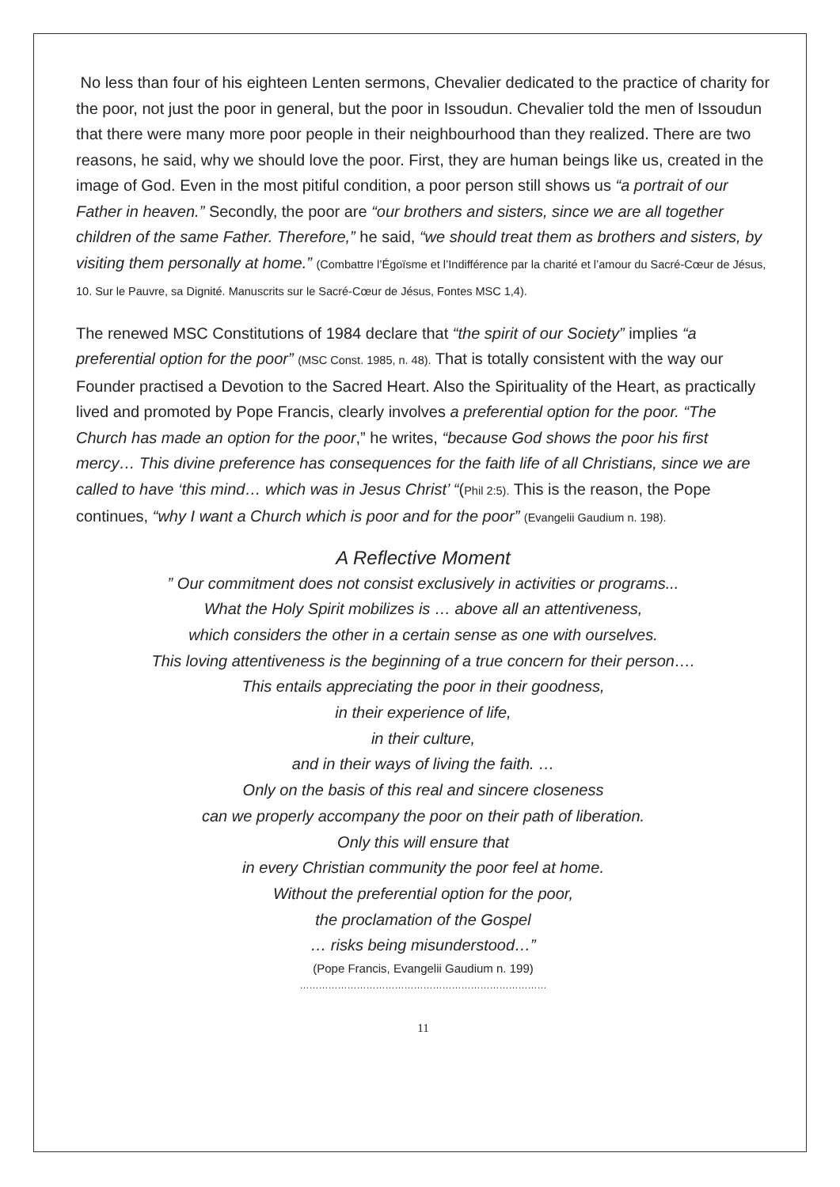No less than four of his eighteen Lenten sermons, Chevalier dedicated to the practice of charity for the poor, not just the poor in general, but the poor in Issoudun. Chevalier told the men of Issoudun that there were many more poor people in their neighbourhood than they realized. There are two reasons, he said, why we should love the poor. First, they are human beings like us, created in the image of God. Even in the most pitiful condition, a poor person still shows us “a portrait of our Father in heaven.” Secondly, the poor are “our brothers and sisters, since we are all together children of the same Father. Therefore,” he said, “we should treat them as brothers and sisters, by visiting them personally at home.” (Combattre l’Égoïsme et l’Indifférence par la charité et l’amour du Sacré-Cœur de Jésus, 10. Sur le Pauvre, sa Dignité. Manuscrits sur le Sacré-Cœur de Jésus, Fontes MSC 1,4).
The renewed MSC Constitutions of 1984 declare that “the spirit of our Society” implies “a preferential option for the poor” (MSC Const. 1985, n. 48). That is totally consistent with the way our Founder practised a Devotion to the Sacred Heart. Also the Spirituality of the Heart, as practically lived and promoted by Pope Francis, clearly involves a preferential option for the poor. “The Church has made an option for the poor,” he writes, “because God shows the poor his first mercy… This divine preference has consequences for the faith life of all Christians, since we are called to have ‘this mind… which was in Jesus Christ’ “(Phil 2:5). This is the reason, the Pope continues, “why I want a Church which is poor and for the poor” (Evangelii Gaudium n. 198).
A Reflective Moment
” Our commitment does not consist exclusively in activities or programs...
What the Holy Spirit mobilizes is … above all an attentiveness,
which considers the other in a certain sense as one with ourselves.
This loving attentiveness is the beginning of a true concern for their person….
This entails appreciating the poor in their goodness,
in their experience of life,
in their culture,
and in their ways of living the faith. …
Only on the basis of this real and sincere closeness
can we properly accompany the poor on their path of liberation.
Only this will ensure that
in every Christian community the poor feel at home.
Without the preferential option for the poor,
the proclamation of the Gospel
… risks being misunderstood…”
(Pope Francis, Evangelii Gaudium n. 199)
……………………………………………………………………
11